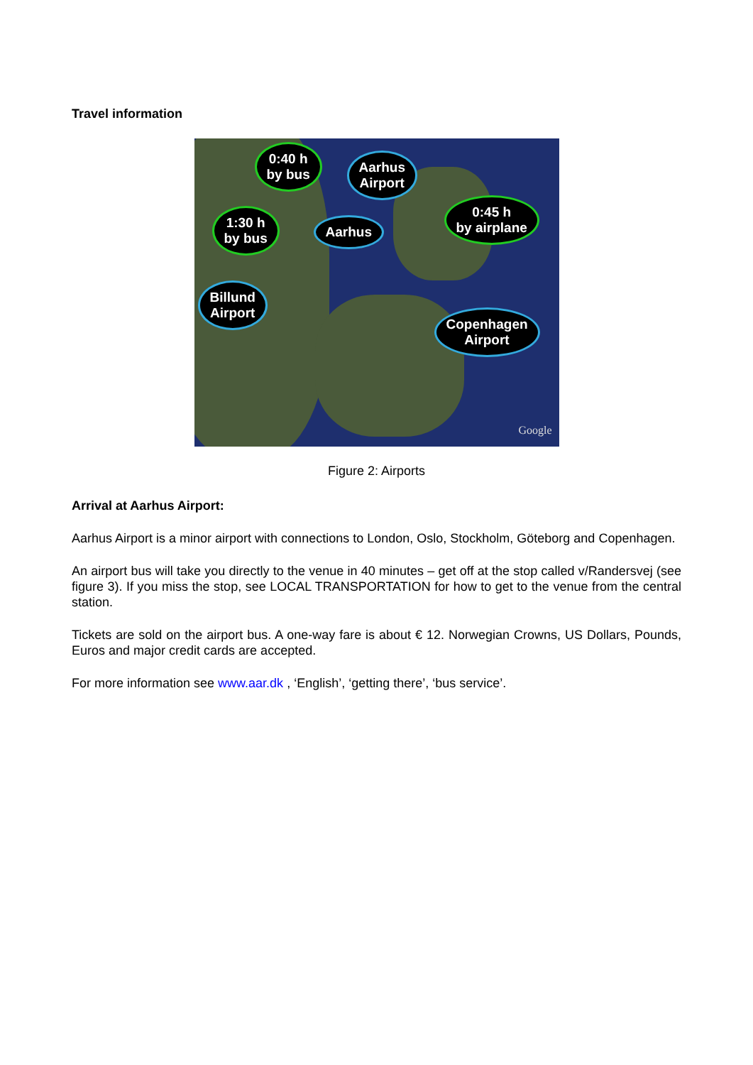Travel information
0:40 h
by bus
Aarhus
Airport
1:30 h
by bus
Aarhus
0:45 h
by airplane
Billund
Airport
Copenhagen
Airport
Google
Figure 2: Airports
Arrival at Aarhus Airport:
Aarhus Airport is a minor airport with connections to London, Oslo, Stockholm, Göteborg and Copenhagen.
An airport bus will take you directly to the venue in 40 minutes – get off at the stop called v/Randersvej (see figure 3). If you miss the stop, see LOCAL TRANSPORTATION for how to get to the venue from the central station.
Tickets are sold on the airport bus. A one-way fare is about € 12. Norwegian Crowns, US Dollars, Pounds, Euros and major credit cards are accepted.
For more information see www.aar.dk , ‘English’, ‘getting there’, ‘bus service’.